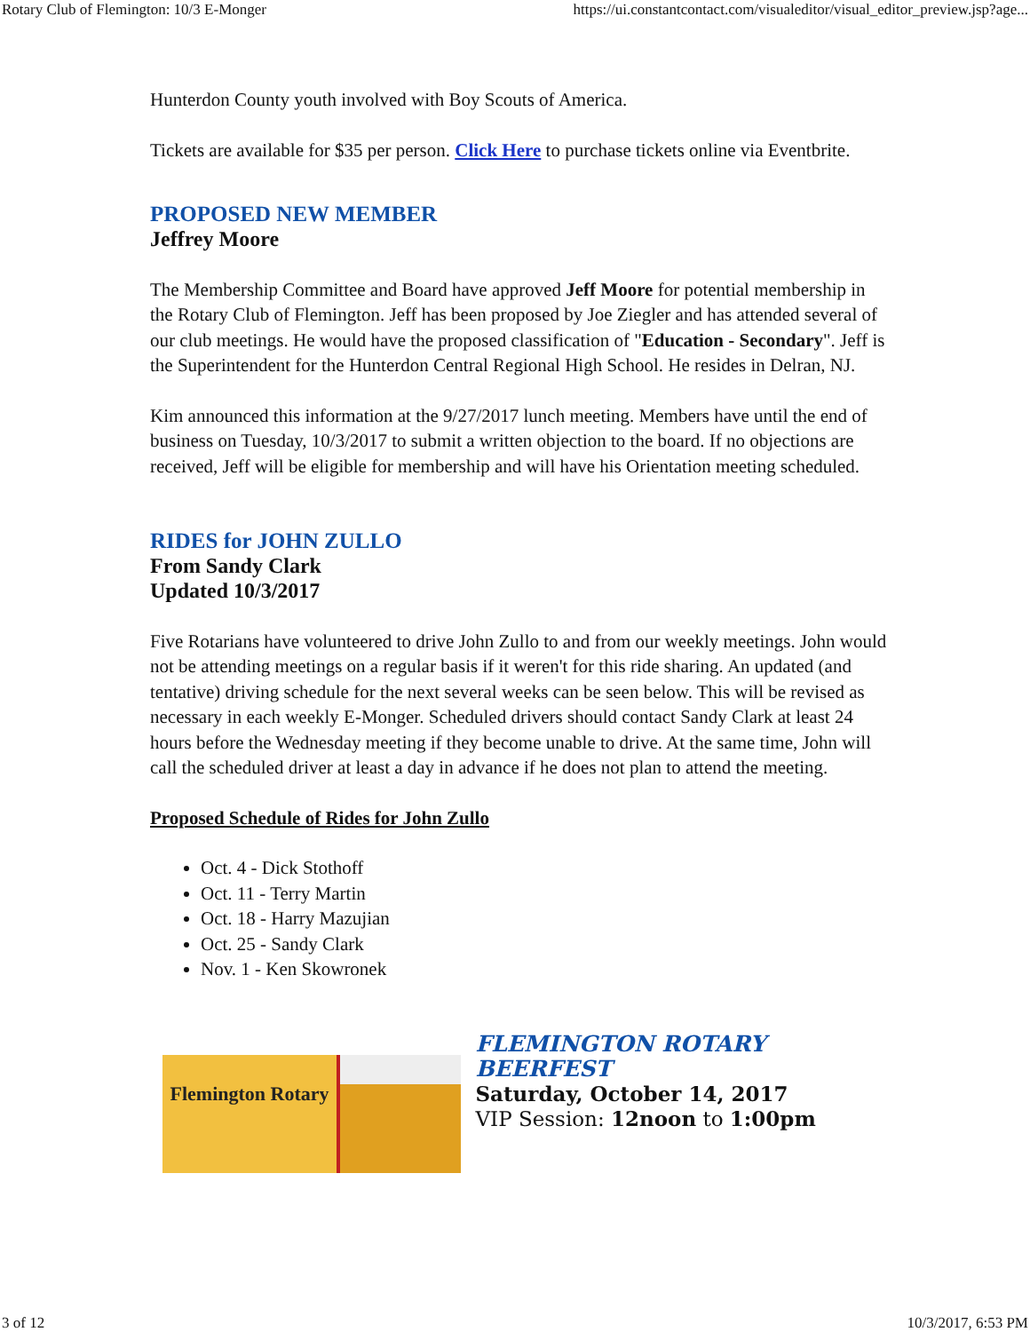Rotary Club of Flemington: 10/3 E-Monger https://ui.constantcontact.com/visualeditor/visual_editor_preview.jsp?age...
Hunterdon County youth involved with Boy Scouts of America.
Tickets are available for $35 per person. Click Here to purchase tickets online via Eventbrite.
PROPOSED NEW MEMBER
Jeffrey Moore
The Membership Committee and Board have approved Jeff Moore for potential membership in the Rotary Club of Flemington. Jeff has been proposed by Joe Ziegler and has attended several of our club meetings. He would have the proposed classification of "Education - Secondary". Jeff is the Superintendent for the Hunterdon Central Regional High School. He resides in Delran, NJ.
Kim announced this information at the 9/27/2017 lunch meeting. Members have until the end of business on Tuesday, 10/3/2017 to submit a written objection to the board. If no objections are received, Jeff will be eligible for membership and will have his Orientation meeting scheduled.
RIDES for JOHN ZULLO
From Sandy Clark
Updated 10/3/2017
Five Rotarians have volunteered to drive John Zullo to and from our weekly meetings. John would not be attending meetings on a regular basis if it weren't for this ride sharing. An updated (and tentative) driving schedule for the next several weeks can be seen below. This will be revised as necessary in each weekly E-Monger. Scheduled drivers should contact Sandy Clark at least 24 hours before the Wednesday meeting if they become unable to drive. At the same time, John will call the scheduled driver at least a day in advance if he does not plan to attend the meeting.
Proposed Schedule of Rides for John Zullo
Oct. 4 - Dick Stothoff
Oct. 11 - Terry Martin
Oct. 18 - Harry Mazujian
Oct. 25 - Sandy Clark
Nov. 1 - Ken Skowronek
Flemington Rotary
FLEMINGTON ROTARY BEERFEST
Saturday, October 14, 2017
VIP Session: 12noon to 1:00pm
3 of 12 10/3/2017, 6:53 PM